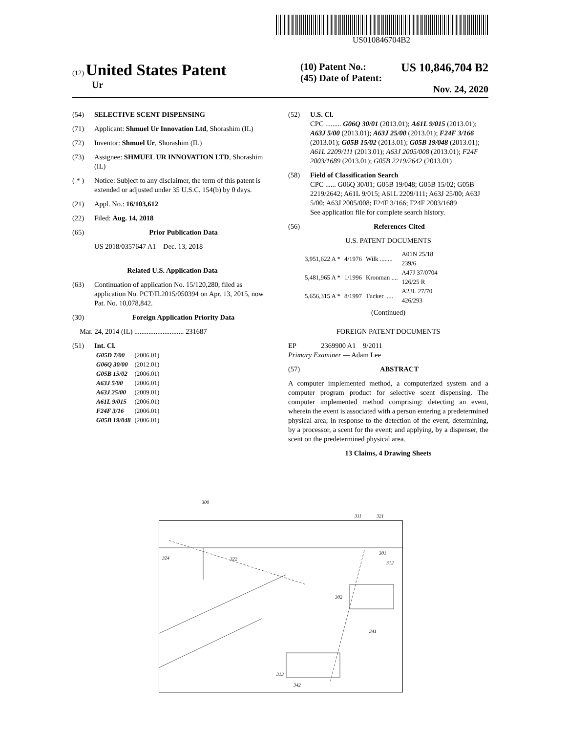US010846704B2
(12) United States Patent
Ur
(10) Patent No.: US 10,846,704 B2
(45) Date of Patent: Nov. 24, 2020
(54) SELECTIVE SCENT DISPENSING
(71) Applicant: Shmuel Ur Innovation Ltd, Shorashim (IL)
(72) Inventor: Shmuel Ur, Shorashim (IL)
(73) Assignee: SHMUEL UR INNOVATION LTD, Shorashim (IL)
( * ) Notice: Subject to any disclaimer, the term of this patent is extended or adjusted under 35 U.S.C. 154(b) by 0 days.
(21) Appl. No.: 16/103,612
(22) Filed: Aug. 14, 2018
(65) Prior Publication Data
US 2018/0357647 A1 Dec. 13, 2018
Related U.S. Application Data
(63) Continuation of application No. 15/120,280, filed as application No. PCT/IL2015/050394 on Apr. 13, 2015, now Pat. No. 10,078,842.
(30) Foreign Application Priority Data
Mar. 24, 2014 (IL) ............................ 231687
(51) Int. Cl.
| G05D 7/00 | (2006.01) |
| G06Q 30/00 | (2012.01) |
| G05B 15/02 | (2006.01) |
| A63J 5/00 | (2006.01) |
| A63J 25/00 | (2009.01) |
| A61L 9/015 | (2006.01) |
| F24F 3/16 | (2006.01) |
| G05B 19/048 | (2006.01) |
(52) U.S. Cl.
CPC ......... G06Q 30/01 (2013.01); A61L 9/015 (2013.01); A63J 5/00 (2013.01); A63J 25/00 (2013.01); F24F 3/166 (2013.01); G05B 15/02 (2013.01); G05B 19/048 (2013.01); A61L 2209/111 (2013.01); A63J 2005/008 (2013.01); F24F 2003/1689 (2013.01); G05B 2219/2642 (2013.01)
(58) Field of Classification Search
CPC ...... G06Q 30/01; G05B 19/048; G05B 15/02; G05B 2219/2642; A61L 9/015; A61L 2209/111; A63J 25/00; A63J 5/00; A63J 2005/008; F24F 3/166; F24F 2003/1689
See application file for complete search history.
(56) References Cited
U.S. PATENT DOCUMENTS
| 3,951,622 A * | 4/1976 | Wilk ........ | A01N 25/18 239/6 |
| 5,481,965 A * | 1/1996 | Kronman .... | A47J 37/0704 126/25 R |
| 5,656,315 A * | 8/1997 | Tucker ..... | A23L 27/70 426/293 |
(Continued)
FOREIGN PATENT DOCUMENTS
EP 2369900 A1 9/2011
Primary Examiner — Adam Lee
(57) ABSTRACT
A computer implemented method, a computerized system and a computer program product for selective scent dispensing. The computer implemented method comprising: detecting an event, wherein the event is associated with a person entering a predetermined physical area; in response to the detection of the event, determining, by a processor, a scent for the event; and applying, by a dispenser, the scent on the predetermined physical area.
13 Claims, 4 Drawing Sheets
300
324 322
311 321
301
312
302
341
313
342